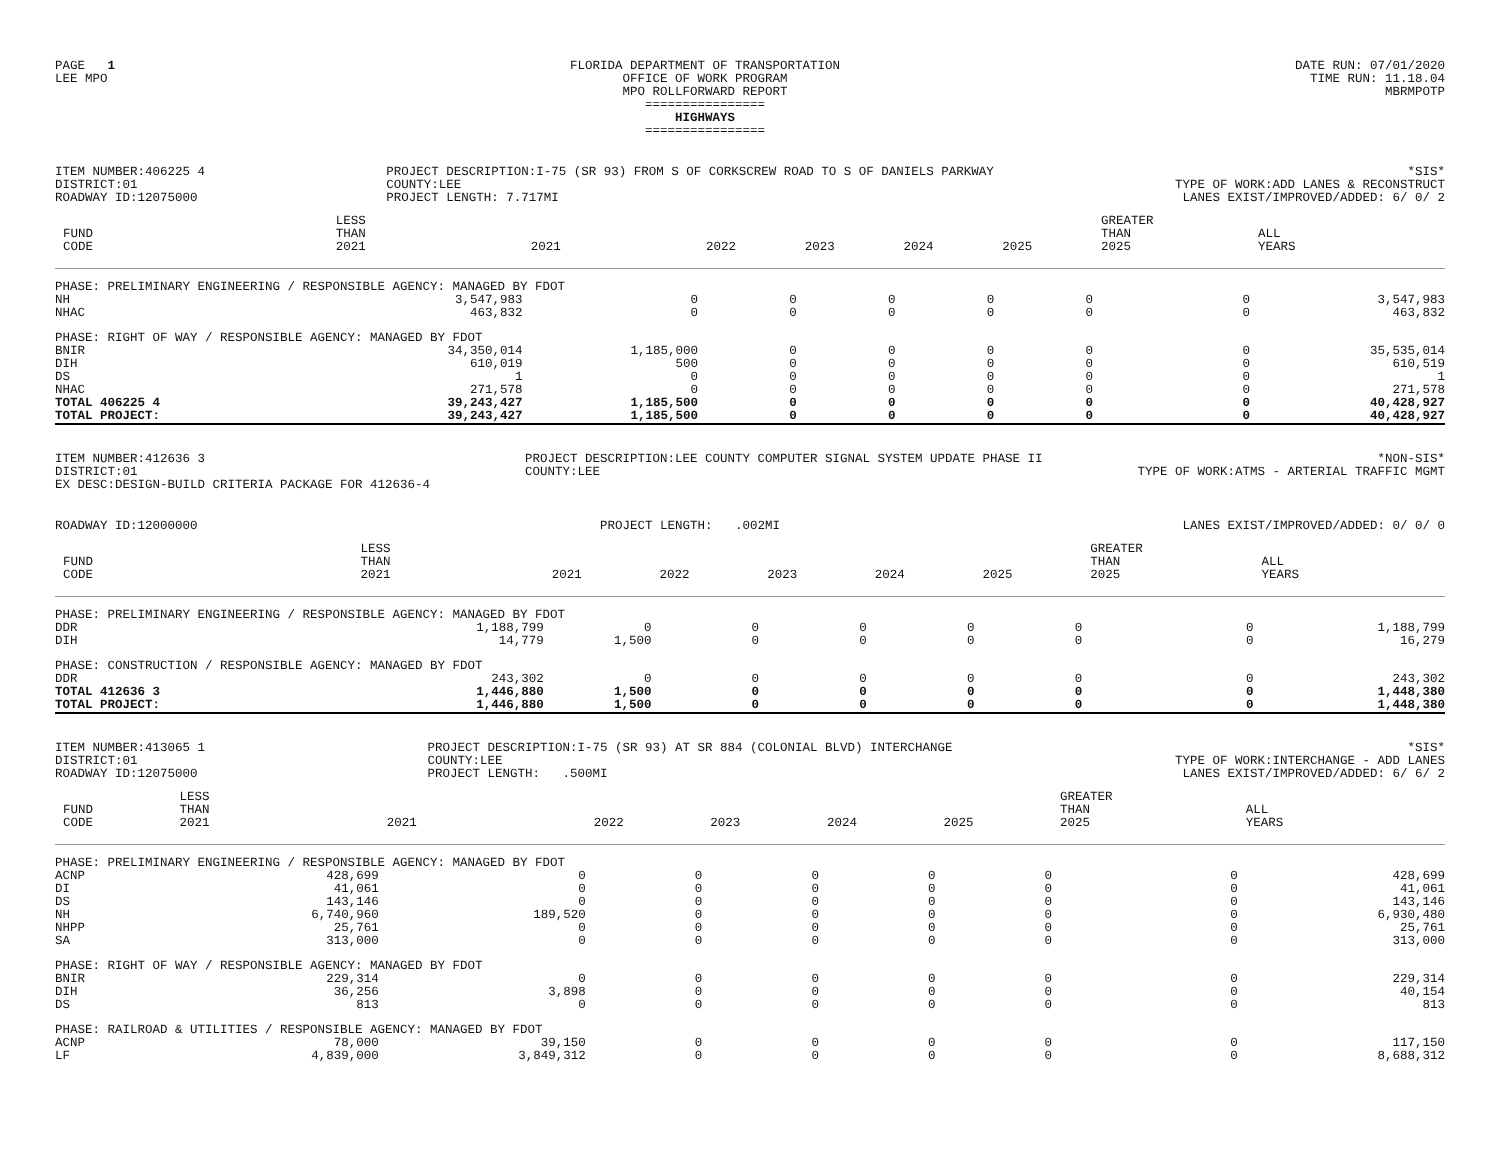PAGE 1
LEE MPO
FLORIDA DEPARTMENT OF TRANSPORTATION
OFFICE OF WORK PROGRAM
MPO ROLLFORWARD REPORT
================
HIGHWAYS
================
DATE RUN: 07/01/2020
TIME RUN: 11.18.04
MBRMPOTP
ITEM NUMBER:406225 4
DISTRICT:01
ROADWAY ID:12075000
PROJECT DESCRIPTION:I-75 (SR 93) FROM S OF CORKSCREW ROAD TO S OF DANIELS PARKWAY
COUNTY:LEE
PROJECT LENGTH: 7.717MI
*SIS*
TYPE OF WORK:ADD LANES & RECONSTRUCT
LANES EXIST/IMPROVED/ADDED: 6/ 0/ 2
| FUND CODE | LESS THAN 2021 | 2021 | 2022 | 2023 | 2024 | 2025 | GREATER THAN 2025 | ALL YEARS |
| --- | --- | --- | --- | --- | --- | --- | --- | --- |
| PHASE: PRELIMINARY ENGINEERING / RESPONSIBLE AGENCY: MANAGED BY FDOT | | | | | | | | |
| NH | 3,547,983 | 0 | 0 | 0 | 0 | 0 | 0 | 3,547,983 |
| NHAC | 463,832 | 0 | 0 | 0 | 0 | 0 | 0 | 463,832 |
| PHASE: RIGHT OF WAY / RESPONSIBLE AGENCY: MANAGED BY FDOT | | | | | | | | |
| BNIR | 34,350,014 | 1,185,000 | 0 | 0 | 0 | 0 | 0 | 35,535,014 |
| DIH | 610,019 | 500 | 0 | 0 | 0 | 0 | 0 | 610,519 |
| DS | 1 | 0 | 0 | 0 | 0 | 0 | 0 | 1 |
| NHAC | 271,578 | 0 | 0 | 0 | 0 | 0 | 0 | 271,578 |
| TOTAL 406225 4 | 39,243,427 | 1,185,500 | 0 | 0 | 0 | 0 | 0 | 40,428,927 |
| TOTAL PROJECT: | 39,243,427 | 1,185,500 | 0 | 0 | 0 | 0 | 0 | 40,428,927 |
ITEM NUMBER:412636 3
DISTRICT:01
EX DESC:DESIGN-BUILD CRITERIA PACKAGE FOR 412636-4
PROJECT DESCRIPTION:LEE COUNTY COMPUTER SIGNAL SYSTEM UPDATE PHASE II
COUNTY:LEE
*NON-SIS*
TYPE OF WORK:ATMS - ARTERIAL TRAFFIC MGMT
ROADWAY ID:12000000 PROJECT LENGTH: .002MI LANES EXIST/IMPROVED/ADDED: 0/ 0/ 0
| FUND CODE | LESS THAN 2021 | 2021 | 2022 | 2023 | 2024 | 2025 | GREATER THAN 2025 | ALL YEARS |
| --- | --- | --- | --- | --- | --- | --- | --- | --- |
| PHASE: PRELIMINARY ENGINEERING / RESPONSIBLE AGENCY: MANAGED BY FDOT | | | | | | | | |
| DDR | 1,188,799 | 0 | 0 | 0 | 0 | 0 | 0 | 1,188,799 |
| DIH | 14,779 | 1,500 | 0 | 0 | 0 | 0 | 0 | 16,279 |
| PHASE: CONSTRUCTION / RESPONSIBLE AGENCY: MANAGED BY FDOT | | | | | | | | |
| DDR | 243,302 | 0 | 0 | 0 | 0 | 0 | 0 | 243,302 |
| TOTAL 412636 3 | 1,446,880 | 1,500 | 0 | 0 | 0 | 0 | 0 | 1,448,380 |
| TOTAL PROJECT: | 1,446,880 | 1,500 | 0 | 0 | 0 | 0 | 0 | 1,448,380 |
ITEM NUMBER:413065 1
DISTRICT:01
ROADWAY ID:12075000
PROJECT DESCRIPTION:I-75 (SR 93) AT SR 884 (COLONIAL BLVD) INTERCHANGE
COUNTY:LEE
PROJECT LENGTH: .500MI
*SIS*
TYPE OF WORK:INTERCHANGE - ADD LANES
LANES EXIST/IMPROVED/ADDED: 6/ 6/ 2
| FUND CODE | LESS THAN 2021 | 2021 | 2022 | 2023 | 2024 | 2025 | GREATER THAN 2025 | ALL YEARS |
| --- | --- | --- | --- | --- | --- | --- | --- | --- |
| PHASE: PRELIMINARY ENGINEERING / RESPONSIBLE AGENCY: MANAGED BY FDOT | | | | | | | | |
| ACNP | 428,699 | 0 | 0 | 0 | 0 | 0 | 0 | 428,699 |
| DI | 41,061 | 0 | 0 | 0 | 0 | 0 | 0 | 41,061 |
| DS | 143,146 | 0 | 0 | 0 | 0 | 0 | 0 | 143,146 |
| NH | 6,740,960 | 189,520 | 0 | 0 | 0 | 0 | 0 | 6,930,480 |
| NHPP | 25,761 | 0 | 0 | 0 | 0 | 0 | 0 | 25,761 |
| SA | 313,000 | 0 | 0 | 0 | 0 | 0 | 0 | 313,000 |
| PHASE: RIGHT OF WAY / RESPONSIBLE AGENCY: MANAGED BY FDOT | | | | | | | | |
| BNIR | 229,314 | 0 | 0 | 0 | 0 | 0 | 0 | 229,314 |
| DIH | 36,256 | 3,898 | 0 | 0 | 0 | 0 | 0 | 40,154 |
| DS | 813 | 0 | 0 | 0 | 0 | 0 | 0 | 813 |
| PHASE: RAILROAD & UTILITIES / RESPONSIBLE AGENCY: MANAGED BY FDOT | | | | | | | | |
| ACNP | 78,000 | 39,150 | 0 | 0 | 0 | 0 | 0 | 117,150 |
| LF | 4,839,000 | 3,849,312 | 0 | 0 | 0 | 0 | 0 | 8,688,312 |